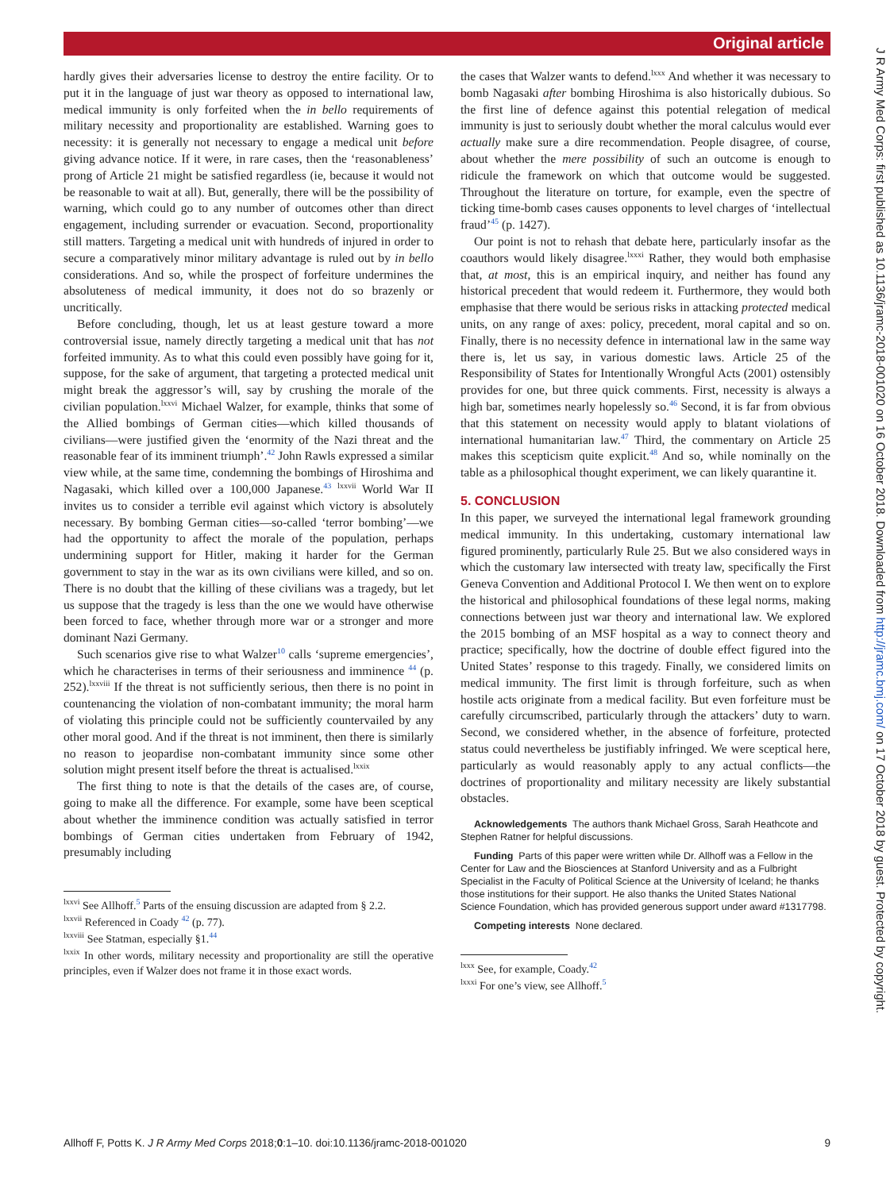Original article
hardly gives their adversaries license to destroy the entire facility. Or to put it in the language of just war theory as opposed to international law, medical immunity is only forfeited when the in bello requirements of military necessity and proportionality are established. Warning goes to necessity: it is generally not necessary to engage a medical unit before giving advance notice. If it were, in rare cases, then the ‘reasonableness’ prong of Article 21 might be satisfied regardless (ie, because it would not be reasonable to wait at all). But, generally, there will be the possibility of warning, which could go to any number of outcomes other than direct engagement, including surrender or evacuation. Second, proportionality still matters. Targeting a medical unit with hundreds of injured in order to secure a comparatively minor military advantage is ruled out by in bello considerations. And so, while the prospect of forfeiture undermines the absoluteness of medical immunity, it does not do so brazenly or uncritically.
Before concluding, though, let us at least gesture toward a more controversial issue, namely directly targeting a medical unit that has not forfeited immunity. As to what this could even possibly have going for it, suppose, for the sake of argument, that targeting a protected medical unit might break the aggressor’s will, say by crushing the morale of the civilian population.<sup>lxxvi</sup> Michael Walzer, for example, thinks that some of the Allied bombings of German cities—which killed thousands of civilians—were justified given the ‘enormity of the Nazi threat and the reasonable fear of its imminent triumph’.<sup>42</sup> John Rawls expressed a similar view while, at the same time, condemning the bombings of Hiroshima and Nagasaki, which killed over a 100,000 Japanese.<sup>43</sup> <sup>lxxvii</sup> World War II invites us to consider a terrible evil against which victory is absolutely necessary. By bombing German cities—so-called ‘terror bombing’—we had the opportunity to affect the morale of the population, perhaps undermining support for Hitler, making it harder for the German government to stay in the war as its own civilians were killed, and so on. There is no doubt that the killing of these civilians was a tragedy, but let us suppose that the tragedy is less than the one we would have otherwise been forced to face, whether through more war or a stronger and more dominant Nazi Germany.
Such scenarios give rise to what Walzer<sup>10</sup> calls ‘supreme emergencies’, which he characterises in terms of their seriousness and imminence <sup>44</sup> (p. 252).<sup>lxxviii</sup> If the threat is not sufficiently serious, then there is no point in countenancing the violation of non-combatant immunity; the moral harm of violating this principle could not be sufficiently countervailed by any other moral good. And if the threat is not imminent, then there is similarly no reason to jeopardise non-combatant immunity since some other solution might present itself before the threat is actualised.<sup>lxxix</sup>
The first thing to note is that the details of the cases are, of course, going to make all the difference. For example, some have been sceptical about whether the imminence condition was actually satisfied in terror bombings of German cities undertaken from February of 1942, presumably including
<sup>lxxvi</sup> See Allhoff.<sup>5</sup> Parts of the ensuing discussion are adapted from § 2.2.
<sup>lxxvii</sup> Referenced in Coady <sup>42</sup> (p. 77).
<sup>lxxviii</sup> See Statman, especially §1.<sup>44</sup>
<sup>lxxix</sup> In other words, military necessity and proportionality are still the operative principles, even if Walzer does not frame it in those exact words.
the cases that Walzer wants to defend.<sup>lxxx</sup> And whether it was necessary to bomb Nagasaki after bombing Hiroshima is also historically dubious. So the first line of defence against this potential relegation of medical immunity is just to seriously doubt whether the moral calculus would ever actually make sure a dire recommendation. People disagree, of course, about whether the mere possibility of such an outcome is enough to ridicule the framework on which that outcome would be suggested. Throughout the literature on torture, for example, even the spectre of ticking time-bomb cases causes opponents to level charges of ‘intellectual fraud’<sup>45</sup> (p. 1427).
Our point is not to rehash that debate here, particularly insofar as the coauthors would likely disagree.<sup>lxxxi</sup> Rather, they would both emphasise that, at most, this is an empirical inquiry, and neither has found any historical precedent that would redeem it. Furthermore, they would both emphasise that there would be serious risks in attacking protected medical units, on any range of axes: policy, precedent, moral capital and so on. Finally, there is no necessity defence in international law in the same way there is, let us say, in various domestic laws. Article 25 of the Responsibility of States for Intentionally Wrongful Acts (2001) ostensibly provides for one, but three quick comments. First, necessity is always a high bar, sometimes nearly hopelessly so.<sup>46</sup> Second, it is far from obvious that this statement on necessity would apply to blatant violations of international humanitarian law.<sup>47</sup> Third, the commentary on Article 25 makes this scepticism quite explicit.<sup>48</sup> And so, while nominally on the table as a philosophical thought experiment, we can likely quarantine it.
5. CONCLUSION
In this paper, we surveyed the international legal framework grounding medical immunity. In this undertaking, customary international law figured prominently, particularly Rule 25. But we also considered ways in which the customary law intersected with treaty law, specifically the First Geneva Convention and Additional Protocol I. We then went on to explore the historical and philosophical foundations of these legal norms, making connections between just war theory and international law. We explored the 2015 bombing of an MSF hospital as a way to connect theory and practice; specifically, how the doctrine of double effect figured into the United States’ response to this tragedy. Finally, we considered limits on medical immunity. The first limit is through forfeiture, such as when hostile acts originate from a medical facility. But even forfeiture must be carefully circumscribed, particularly through the attackers’ duty to warn. Second, we considered whether, in the absence of forfeiture, protected status could nevertheless be justifiably infringed. We were sceptical here, particularly as would reasonably apply to any actual conflicts—the doctrines of proportionality and military necessity are likely substantial obstacles.
Acknowledgements The authors thank Michael Gross, Sarah Heathcote and Stephen Ratner for helpful discussions.
Funding Parts of this paper were written while Dr. Allhoff was a Fellow in the Center for Law and the Biosciences at Stanford University and as a Fulbright Specialist in the Faculty of Political Science at the University of Iceland; he thanks those institutions for their support. He also thanks the United States National Science Foundation, which has provided generous support under award #1317798.
Competing interests None declared.
<sup>lxxx</sup> See, for example, Coady.<sup>42</sup>
<sup>lxxxi</sup> For one’s view, see Allhoff.<sup>5</sup>
Allhoff F, Potts K. J R Army Med Corps 2018;0:1–10. doi:10.1136/jramc-2018-001020 9
J R Army Med Corps: first published as 10.1136/jramc-2018-001020 on 16 October 2018. Downloaded from http://jramc.bmj.com/ on 17 October 2018 by guest. Protected by copyright.